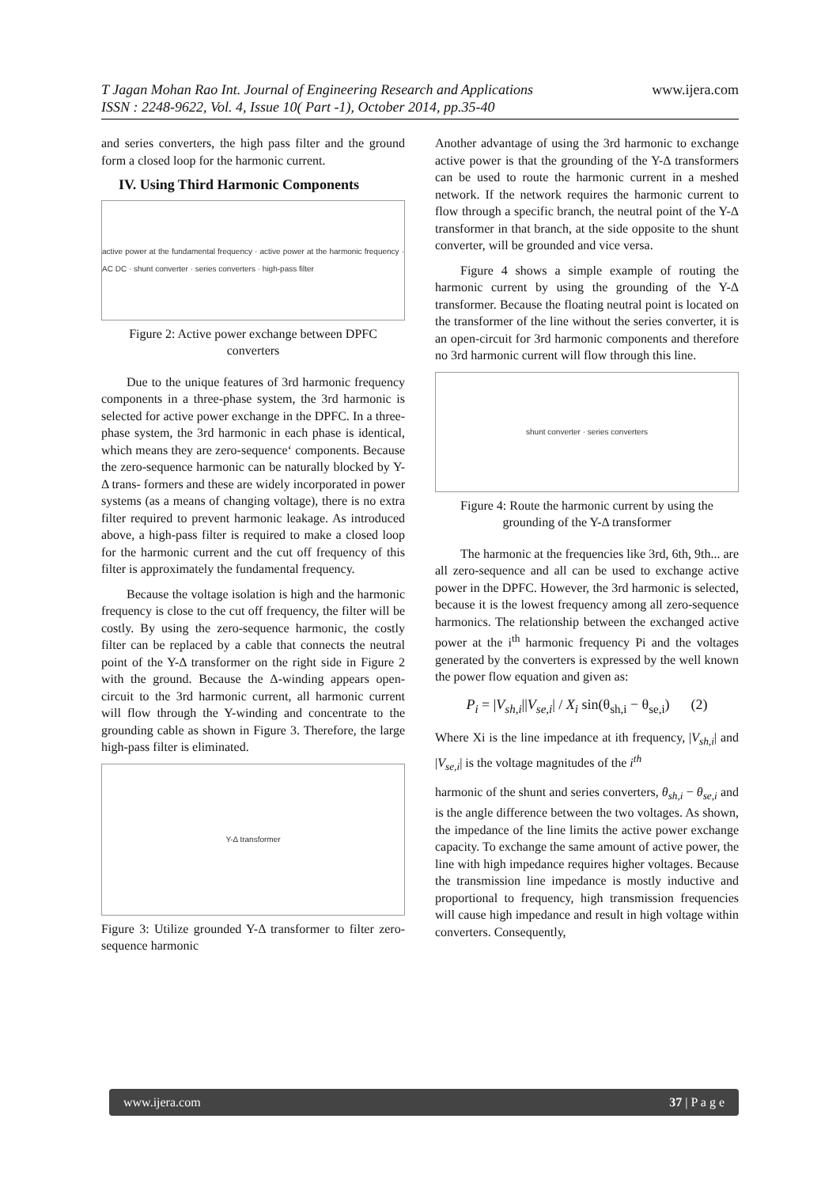www.ijera.com T Jagan Mohan Rao Int. Journal of Engineering Research and Applications
ISSN : 2248-9622, Vol. 4, Issue 10( Part -1), October 2014, pp.35-40
and series converters, the high pass filter and the ground form a closed loop for the harmonic current.
IV. Using Third Harmonic Components
active power at the fundamental frequency · active power at the harmonic frequency · AC DC · shunt converter · series converters · high-pass filter
Figure 2: Active power exchange between DPFC converters
Due to the unique features of 3rd harmonic frequency components in a three-phase system, the 3rd harmonic is selected for active power exchange in the DPFC. In a three-phase system, the 3rd harmonic in each phase is identical, which means they are zero-sequence‘ components. Because the zero-sequence harmonic can be naturally blocked by Y-Δ trans- formers and these are widely incorporated in power systems (as a means of changing voltage), there is no extra filter required to prevent harmonic leakage. As introduced above, a high-pass filter is required to make a closed loop for the harmonic current and the cut off frequency of this filter is approximately the fundamental frequency.
Because the voltage isolation is high and the harmonic frequency is close to the cut off frequency, the filter will be costly. By using the zero-sequence harmonic, the costly filter can be replaced by a cable that connects the neutral point of the Y-Δ transformer on the right side in Figure 2 with the ground. Because the Δ-winding appears open-circuit to the 3rd harmonic current, all harmonic current will flow through the Y-winding and concentrate to the grounding cable as shown in Figure 3. Therefore, the large high-pass filter is eliminated.
Y-Δ transformer
Figure 3: Utilize grounded Y-Δ transformer to filter zero-sequence harmonic
Another advantage of using the 3rd harmonic to exchange active power is that the grounding of the Y-Δ transformers can be used to route the harmonic current in a meshed network. If the network requires the harmonic current to flow through a specific branch, the neutral point of the Y-Δ transformer in that branch, at the side opposite to the shunt converter, will be grounded and vice versa.
Figure 4 shows a simple example of routing the harmonic current by using the grounding of the Y-Δ transformer. Because the floating neutral point is located on the transformer of the line without the series converter, it is an open-circuit for 3rd harmonic components and therefore no 3rd harmonic current will flow through this line.
shunt converter · series converters
Figure 4: Route the harmonic current by using the grounding of the Y-Δ transformer
The harmonic at the frequencies like 3rd, 6th, 9th... are all zero-sequence and all can be used to exchange active power in the DPFC. However, the 3rd harmonic is selected, because it is the lowest frequency among all zero-sequence harmonics. The relationship between the exchanged active power at the i<sup>th</sup> harmonic frequency Pi and the voltages generated by the converters is expressed by the well known the power flow equation and given as:
P<sub>i</sub> = |V<sub>sh,i</sub>||V<sub>se,i</sub>| / X<sub>i</sub> sin(θ<sub>sh,i</sub> − θ<sub>se,i</sub>) (2)
Where Xi is the line impedance at ith frequency, |V<sub>sh,i</sub>| and |V<sub>se,i</sub>| is the voltage magnitudes of the i<sup>th</sup>
harmonic of the shunt and series converters, θ<sub>sh,i</sub> − θ<sub>se,i</sub> and is the angle difference between the two voltages. As shown, the impedance of the line limits the active power exchange capacity. To exchange the same amount of active power, the line with high impedance requires higher voltages. Because the transmission line impedance is mostly inductive and proportional to frequency, high transmission frequencies will cause high impedance and result in high voltage within converters. Consequently,
www.ijera.com 37 | P a g e